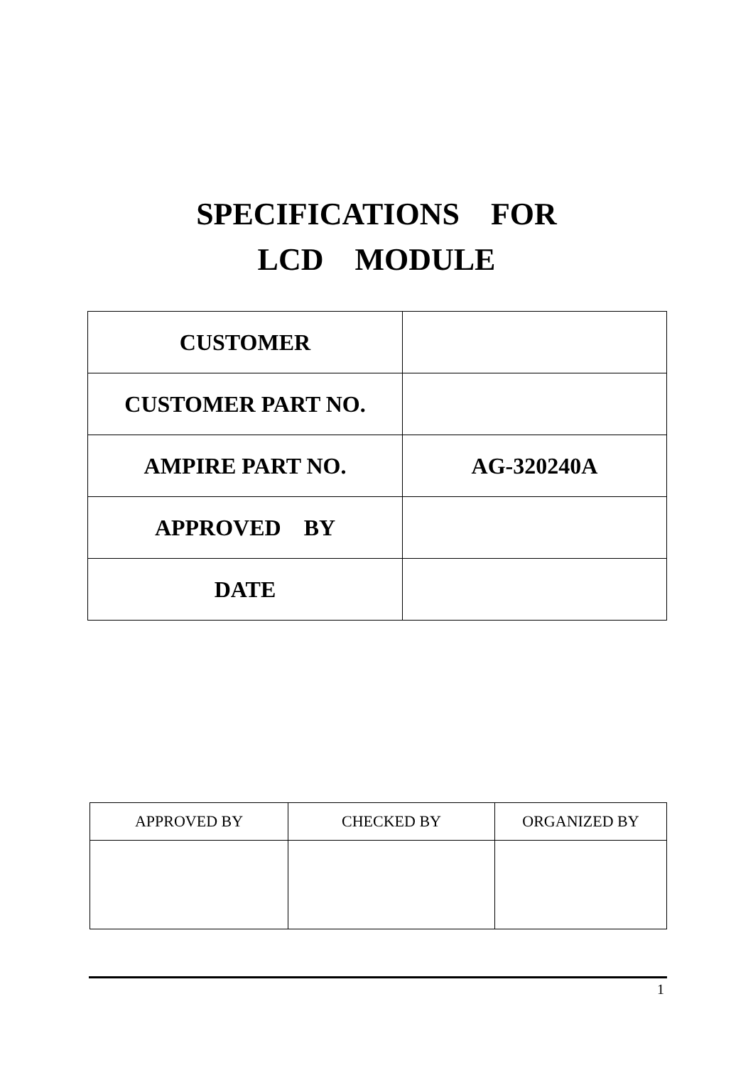SPECIFICATIONS FOR
LCD MODULE
| CUSTOMER | |
| CUSTOMER PART NO. | |
| AMPIRE PART NO. | AG-320240A |
| APPROVED BY | |
| DATE | |
| APPROVED BY | CHECKED BY | ORGANIZED BY |
| --- | --- | --- |
1